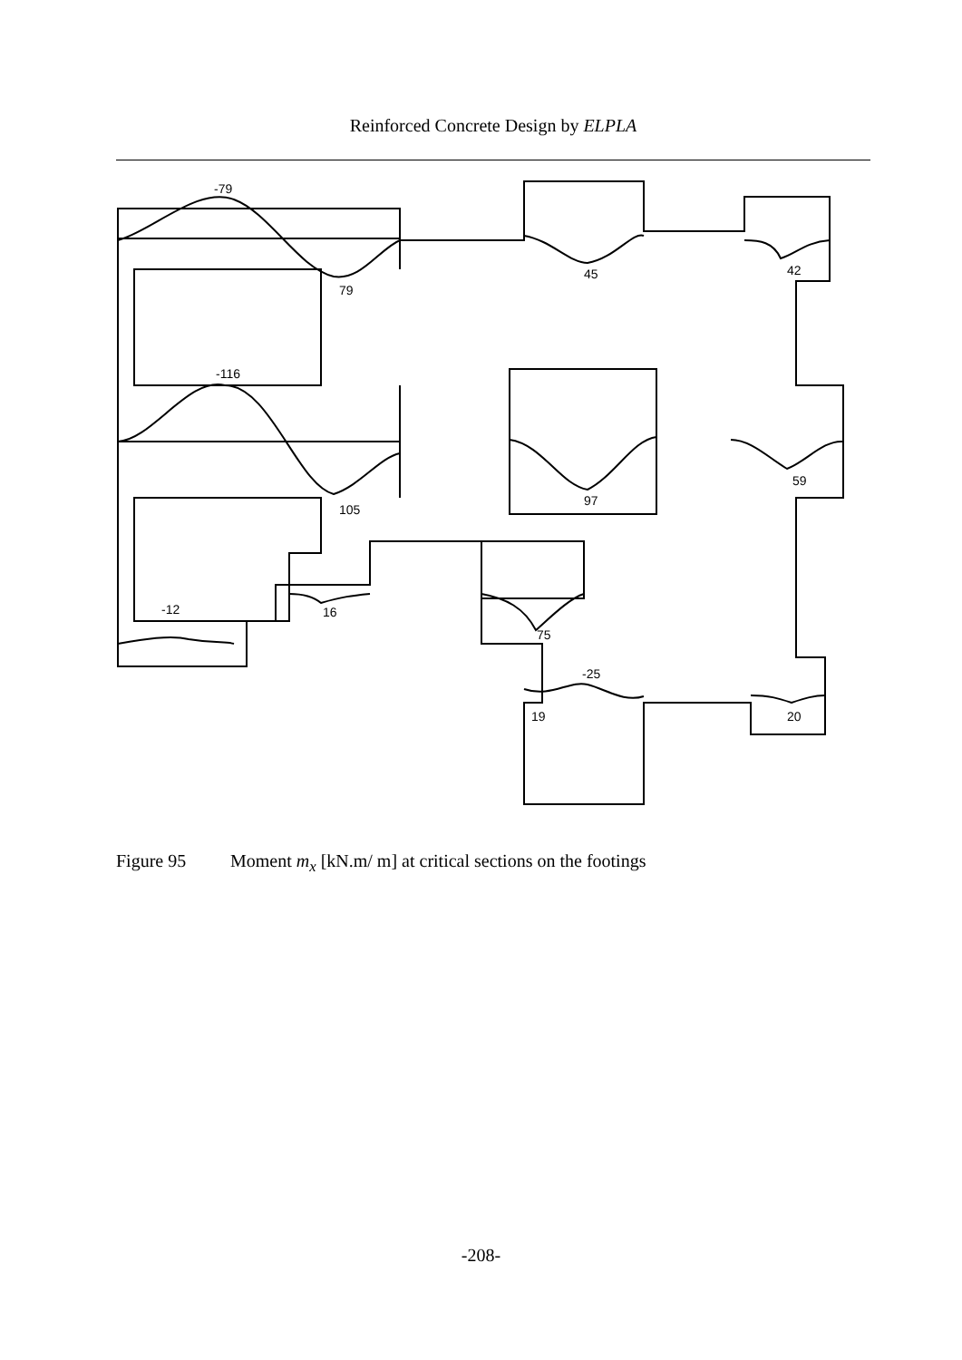Reinforced Concrete Design by ELPLA
-79
79
45
42
-116
105
97
59
-12
16
75
-25
19
20
Figure 95 Moment m<sub>x</sub> [kN.m/ m] at critical sections on the footings
-208-